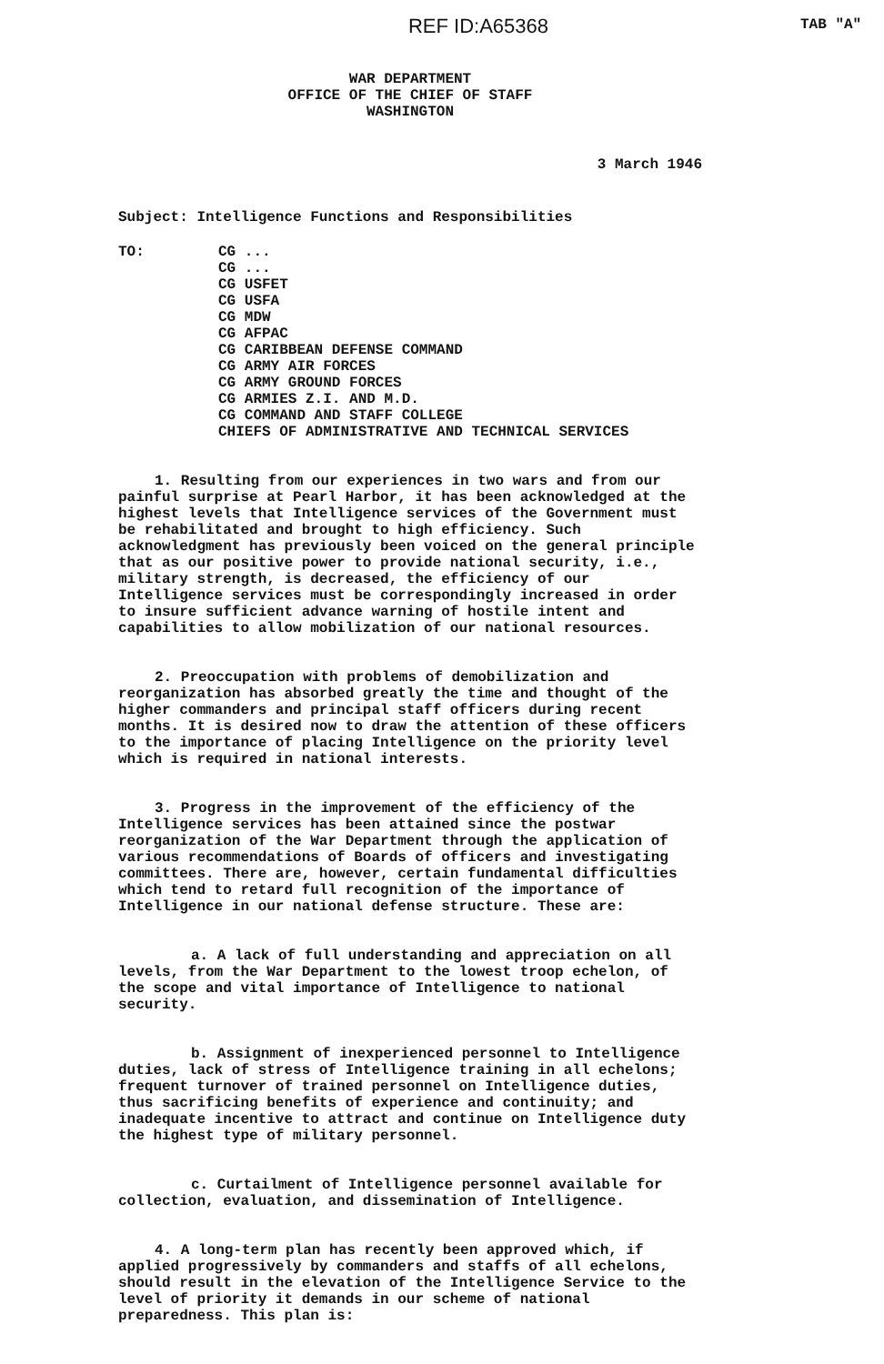REF ID:A65368
TAB "A"
WAR DEPARTMENT
OFFICE OF THE CHIEF OF STAFF
WASHINGTON
3 March 1946
Subject: Intelligence Functions and Responsibilities
TO: CG ...
CG ...
CG USFET
CG USFA
CG MDW
CG AFPAC
CG CARIBBEAN DEFENSE COMMAND
CG ARMY AIR FORCES
CG ARMY GROUND FORCES
CG ARMIES Z.I. AND M.D.
CG COMMAND AND STAFF COLLEGE
CHIEFS OF ADMINISTRATIVE AND TECHNICAL SERVICES
1. Resulting from our experiences in two wars and from our painful surprise at Pearl Harbor, it has been acknowledged at the highest levels that Intelligence services of the Government must be rehabilitated and brought to high efficiency. Such acknowledgment has previously been voiced on the general principle that as our positive power to provide national security, i.e., military strength, is decreased, the efficiency of our Intelligence services must be correspondingly increased in order to insure sufficient advance warning of hostile intent and capabilities to allow mobilization of our national resources.
2. Preoccupation with problems of demobilization and reorganization has absorbed greatly the time and thought of the higher commanders and principal staff officers during recent months. It is desired now to draw the attention of these officers to the importance of placing Intelligence on the priority level which is required in national interests.
3. Progress in the improvement of the efficiency of the Intelligence services has been attained since the postwar reorganization of the War Department through the application of various recommendations of Boards of officers and investigating committees. There are, however, certain fundamental difficulties which tend to retard full recognition of the importance of Intelligence in our national defense structure. These are:
a. A lack of full understanding and appreciation on all levels, from the War Department to the lowest troop echelon, of the scope and vital importance of Intelligence to national security.
b. Assignment of inexperienced personnel to Intelligence duties, lack of stress of Intelligence training in all echelons; frequent turnover of trained personnel on Intelligence duties, thus sacrificing benefits of experience and continuity; and inadequate incentive to attract and continue on Intelligence duty the highest type of military personnel.
c. Curtailment of Intelligence personnel available for collection, evaluation, and dissemination of Intelligence.
4. A long-term plan has recently been approved which, if applied progressively by commanders and staffs of all echelons, should result in the elevation of the Intelligence Service to the level of priority it demands in our scheme of national preparedness. This plan is: